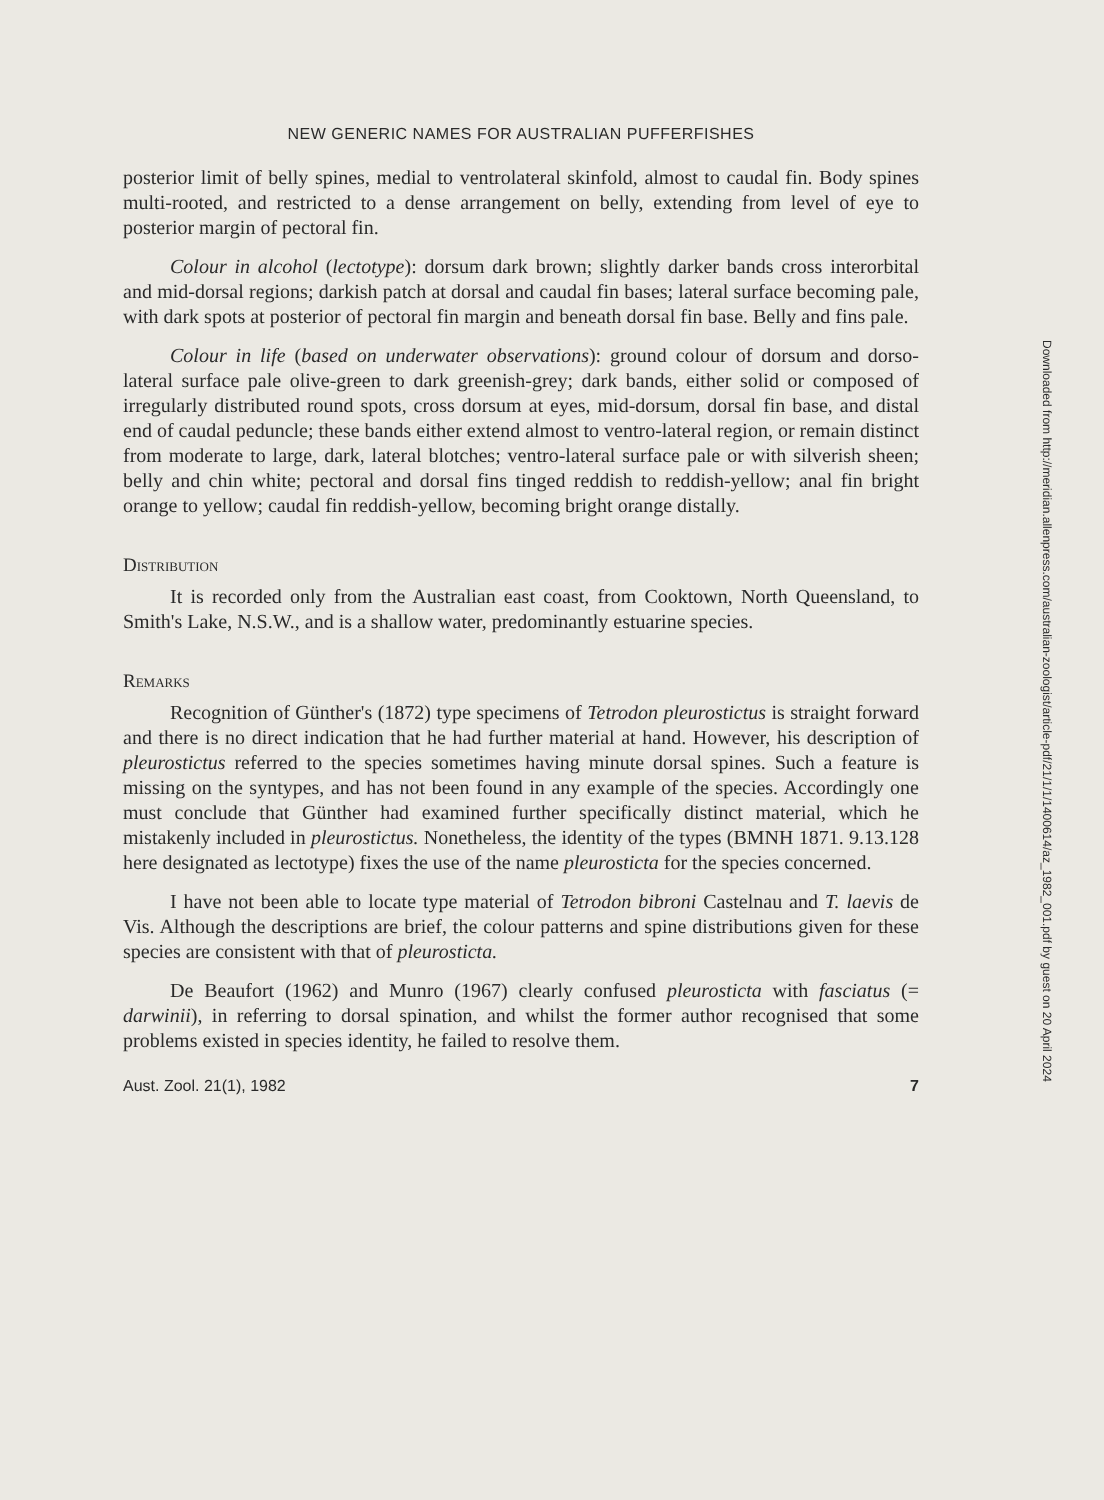NEW GENERIC NAMES FOR AUSTRALIAN PUFFERFISHES
posterior limit of belly spines, medial to ventrolateral skinfold, almost to caudal fin. Body spines multi-rooted, and restricted to a dense arrangement on belly, extending from level of eye to posterior margin of pectoral fin.
Colour in alcohol (lectotype): dorsum dark brown; slightly darker bands cross interorbital and mid-dorsal regions; darkish patch at dorsal and caudal fin bases; lateral surface becoming pale, with dark spots at posterior of pectoral fin margin and beneath dorsal fin base. Belly and fins pale.
Colour in life (based on underwater observations): ground colour of dorsum and dorso-lateral surface pale olive-green to dark greenish-grey; dark bands, either solid or composed of irregularly distributed round spots, cross dorsum at eyes, mid-dorsum, dorsal fin base, and distal end of caudal peduncle; these bands either extend almost to ventro-lateral region, or remain distinct from moderate to large, dark, lateral blotches; ventro-lateral surface pale or with silverish sheen; belly and chin white; pectoral and dorsal fins tinged reddish to reddish-yellow; anal fin bright orange to yellow; caudal fin reddish-yellow, becoming bright orange distally.
Distribution
It is recorded only from the Australian east coast, from Cooktown, North Queensland, to Smith's Lake, N.S.W., and is a shallow water, predominantly estuarine species.
Remarks
Recognition of Günther's (1872) type specimens of Tetrodon pleurostictus is straight forward and there is no direct indication that he had further material at hand. However, his description of pleurostictus referred to the species some­times having minute dorsal spines. Such a feature is missing on the syntypes, and has not been found in any example of the species. Accordingly one must conclude that Günther had examined further specifically distinct material, which he mistakenly included in pleurostictus. Nonetheless, the identity of the types (BMNH 1871. 9.13.128 here designated as lectotype) fixes the use of the name pleurosticta for the species concerned.
I have not been able to locate type material of Tetrodon bibroni Castelnau and T. laevis de Vis. Although the descriptions are brief, the colour patterns and spine distributions given for these species are consistent with that of pleurosticta.
De Beaufort (1962) and Munro (1967) clearly confused pleurosticta with fasciatus (= darwinii), in referring to dorsal spination, and whilst the former author recognised that some problems existed in species identity, he failed to resolve them.
Aust. Zool. 21(1), 1982 7
Downloaded from http://meridian.allenpress.com/australian-zoologist/article-pdf/21/1/1/1400614/az_1982_001.pdf by guest on 20 April 2024